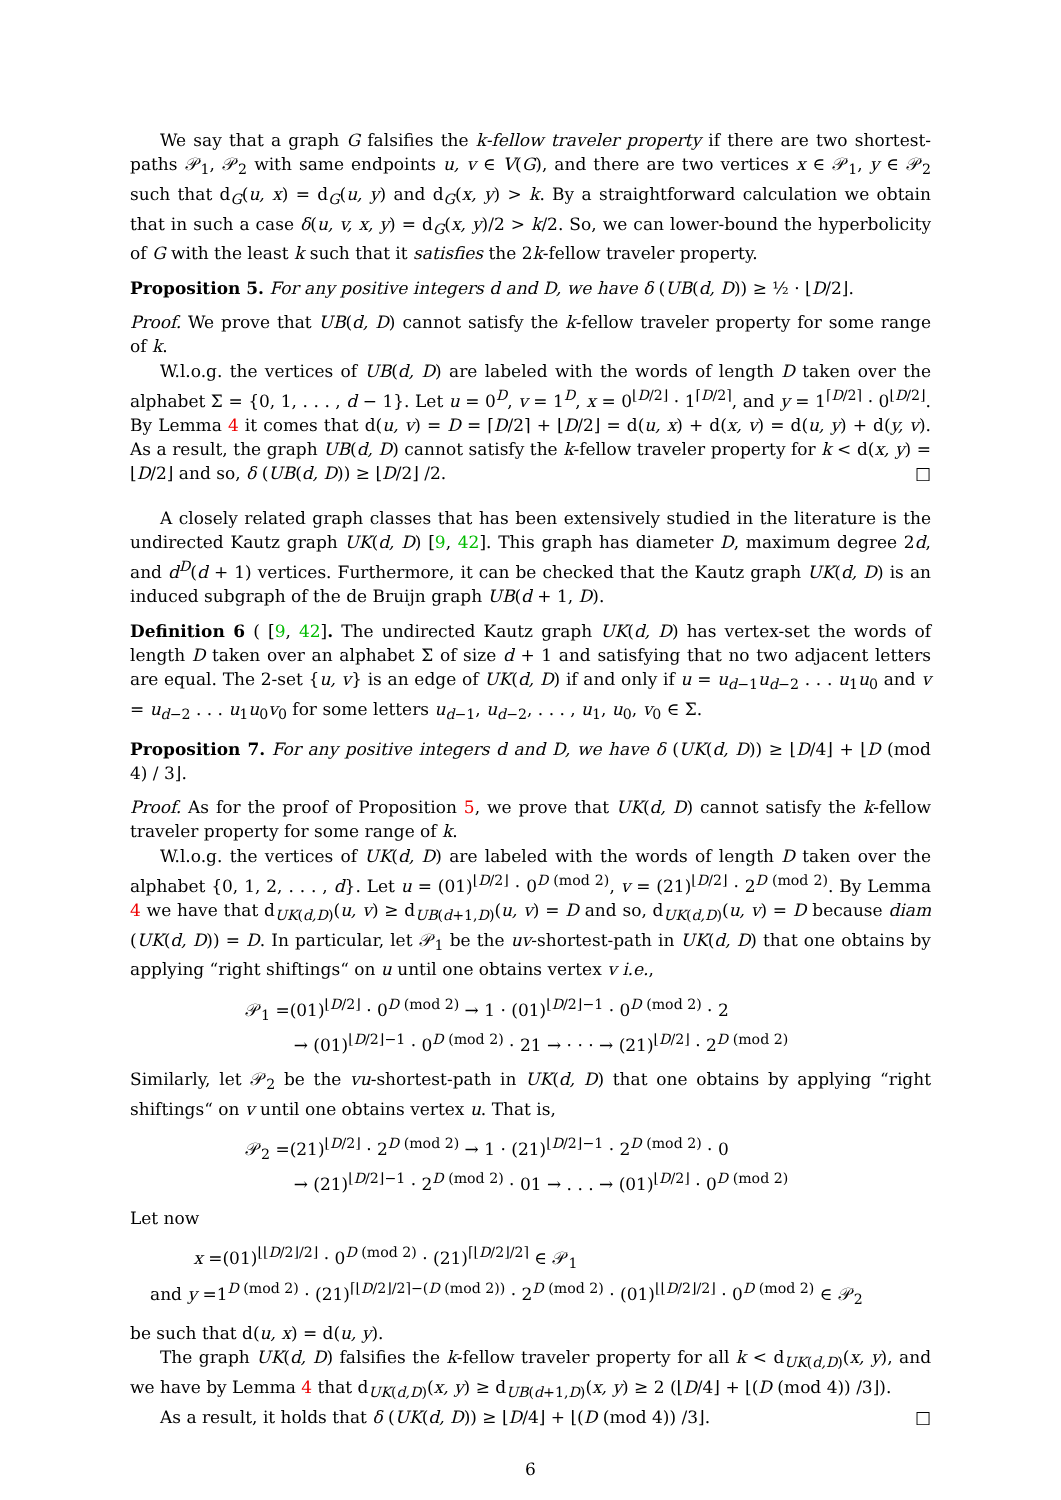We say that a graph G falsifies the k-fellow traveler property if there are two shortest-paths 𝒫<sub>1</sub>, 𝒫<sub>2</sub> with same endpoints u, v ∈ V(G), and there are two vertices x ∈ 𝒫<sub>1</sub>, y ∈ 𝒫<sub>2</sub> such that d<sub>G</sub>(u, x) = d<sub>G</sub>(u, y) and d<sub>G</sub>(x, y) > k. By a straightforward calculation we obtain that in such a case δ(u, v, x, y) = d<sub>G</sub>(x, y)/2 > k/2. So, we can lower-bound the hyperbolicity of G with the least k such that it satisfies the 2k-fellow traveler property.
Proposition 5. For any positive integers d and D, we have δ (UB(d, D)) ≥ ½ · ⌊D/2⌋.
Proof. We prove that UB(d, D) cannot satisfy the k-fellow traveler property for some range of k.
W.l.o.g. the vertices of UB(d, D) are labeled with the words of length D taken over the alphabet Σ = {0, 1, . . . , d − 1}. Let u = 0<sup>D</sup>, v = 1<sup>D</sup>, x = 0<sup>⌊D/2⌋</sup> · 1<sup>⌈D/2⌉</sup>, and y = 1<sup>⌈D/2⌉</sup> · 0<sup>⌊D/2⌋</sup>. By Lemma 4 it comes that d(u, v) = D = ⌈D/2⌉ + ⌊D/2⌋ = d(u, x) + d(x, v) = d(u, y) + d(y, v). As a result, the graph UB(d, D) cannot satisfy the k-fellow traveler property for k < d(x, y) = ⌊D/2⌋ and so, δ (UB(d, D)) ≥ ⌊D/2⌋ /2. □
A closely related graph classes that has been extensively studied in the literature is the undirected Kautz graph UK(d, D) [9, 42]. This graph has diameter D, maximum degree 2d, and d<sup>D</sup>(d + 1) vertices. Furthermore, it can be checked that the Kautz graph UK(d, D) is an induced subgraph of the de Bruijn graph UB(d + 1, D).
Definition 6 ( [9, 42]. The undirected Kautz graph UK(d, D) has vertex-set the words of length D taken over an alphabet Σ of size d + 1 and satisfying that no two adjacent letters are equal. The 2-set {u, v} is an edge of UK(d, D) if and only if u = u<sub>d−1</sub>u<sub>d−2</sub> . . . u<sub>1</sub>u<sub>0</sub> and v = u<sub>d−2</sub> . . . u<sub>1</sub>u<sub>0</sub>v<sub>0</sub> for some letters u<sub>d−1</sub>, u<sub>d−2</sub>, . . . , u<sub>1</sub>, u<sub>0</sub>, v<sub>0</sub> ∈ Σ.
Proposition 7. For any positive integers d and D, we have δ (UK(d, D)) ≥ ⌊D/4⌋ + ⌊D (mod 4) / 3⌋.
Proof. As for the proof of Proposition 5, we prove that UK(d, D) cannot satisfy the k-fellow traveler property for some range of k.
W.l.o.g. the vertices of UK(d, D) are labeled with the words of length D taken over the alphabet {0, 1, 2, . . . , d}. Let u = (01)<sup>⌊D/2⌋</sup> · 0<sup>D (mod 2)</sup>, v = (21)<sup>⌊D/2⌋</sup> · 2<sup>D (mod 2)</sup>. By Lemma 4 we have that d<sub>UK(d,D)</sub>(u, v) ≥ d<sub>UB(d+1,D)</sub>(u, v) = D and so, d<sub>UK(d,D)</sub>(u, v) = D because diam (UK(d, D)) = D. In particular, let 𝒫<sub>1</sub> be the uv-shortest-path in UK(d, D) that one obtains by applying “right shiftings“ on u until one obtains vertex v i.e.,
𝒫<sub>1</sub> =(01)<sup>⌊D/2⌋</sup> · 0<sup>D (mod 2)</sup> → 1 · (01)<sup>⌊D/2⌋−1</sup> · 0<sup>D (mod 2)</sup> · 2
→ (01)<sup>⌊D/2⌋−1</sup> · 0<sup>D (mod 2)</sup> · 21 → · · · → (21)<sup>⌊D/2⌋</sup> · 2<sup>D (mod 2)</sup>
Similarly, let 𝒫<sub>2</sub> be the vu-shortest-path in UK(d, D) that one obtains by applying “right shiftings“ on v until one obtains vertex u. That is,
𝒫<sub>2</sub> =(21)<sup>⌊D/2⌋</sup> · 2<sup>D (mod 2)</sup> → 1 · (21)<sup>⌊D/2⌋−1</sup> · 2<sup>D (mod 2)</sup> · 0
→ (21)<sup>⌊D/2⌋−1</sup> · 2<sup>D (mod 2)</sup> · 01 → . . . → (01)<sup>⌊D/2⌋</sup> · 0<sup>D (mod 2)</sup>
Let now
x =(01)<sup>⌊⌊D/2⌋/2⌋</sup> · 0<sup>D (mod 2)</sup> · (21)<sup>⌈⌊D/2⌋/2⌉</sup> ∈ 𝒫<sub>1</sub>
and y =1<sup>D (mod 2)</sup> · (21)<sup>⌈⌊D/2⌋/2⌉−(D (mod 2))</sup> · 2<sup>D (mod 2)</sup> · (01)<sup>⌊⌊D/2⌋/2⌋</sup> · 0<sup>D (mod 2)</sup> ∈ 𝒫<sub>2</sub>
be such that d(u, x) = d(u, y).
The graph UK(d, D) falsifies the k-fellow traveler property for all k < d<sub>UK(d,D)</sub>(x, y), and we have by Lemma 4 that d<sub>UK(d,D)</sub>(x, y) ≥ d<sub>UB(d+1,D)</sub>(x, y) ≥ 2 (⌊D/4⌋ + ⌊(D (mod 4)) /3⌋).
As a result, it holds that δ (UK(d, D)) ≥ ⌊D/4⌋ + ⌊(D (mod 4)) /3⌋. □
6